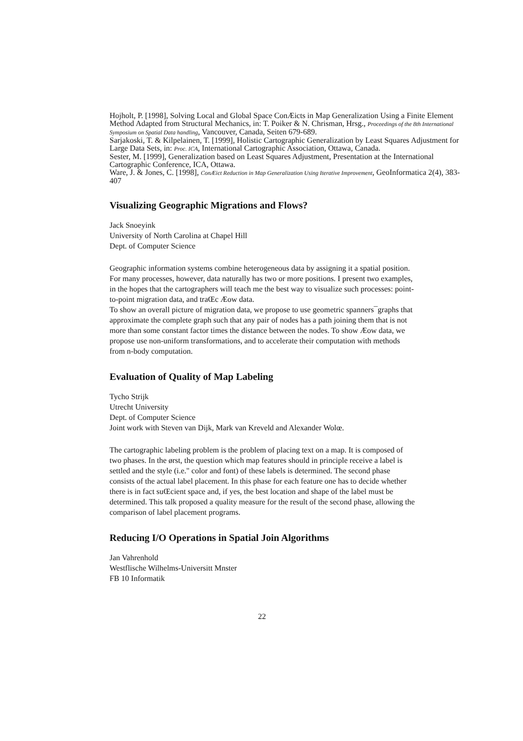Hojholt, P. [1998], Solving Local and Global Space ConÆicts in Map Generalization Using a Finite Element Method Adapted from Structural Mechanics, in: T. Poiker & N. Chrisman, Hrsg., Proceedings of the 8th International Symposium on Spatial Data handling, Vancouver, Canada, Seiten 679-689.
Sarjakoski, T. & Kilpelainen, T. [1999], Holistic Cartographic Generalization by Least Squares Adjustment for Large Data Sets, in: Proc. ICA, International Cartographic Association, Ottawa, Canada.
Sester, M. [1999], Generalization based on Least Squares Adjustment, Presentation at the International Cartographic Conference, ICA, Ottawa.
Ware, J. & Jones, C. [1998], ConÆict Reduction in Map Generalization Using Iterative Improvement, GeoInformatica 2(4), 383-407
Visualizing Geographic Migrations and Flows?
Jack Snoeyink
University of North Carolina at Chapel Hill
Dept. of Computer Science
Geographic information systems combine heterogeneous data by assigning it a spatial position. For many processes, however, data naturally has two or more positions. I present two examples, in the hopes that the cartographers will teach me the best way to visualize such processes: point-to-point migration data, and traŒc Æow data.
To show an overall picture of migration data, we propose to use geometric spanners¯graphs that approximate the complete graph such that any pair of nodes has a path joining them that is not more than some constant factor times the distance between the nodes. To show Æow data, we propose use non-uniform transformations, and to accelerate their computation with methods from n-body computation.
Evaluation of Quality of Map Labeling
Tycho Strijk
Utrecht University
Dept. of Computer Science
Joint work with Steven van Dijk, Mark van Kreveld and Alexander Wolœ.
The cartographic labeling problem is the problem of placing text on a map. It is composed of two phases. In the ørst, the question which map features should in principle receive a label is settled and the style (i.e." color and font) of these labels is determined. The second phase consists of the actual label placement. In this phase for each feature one has to decide whether there is in fact suŒcient space and, if yes, the best location and shape of the label must be determined. This talk proposed a quality measure for the result of the second phase, allowing the comparison of label placement programs.
Reducing I/O Operations in Spatial Join Algorithms
Jan Vahrenhold
Westflische Wilhelms-Universitt Mnster
FB 10 Informatik
22